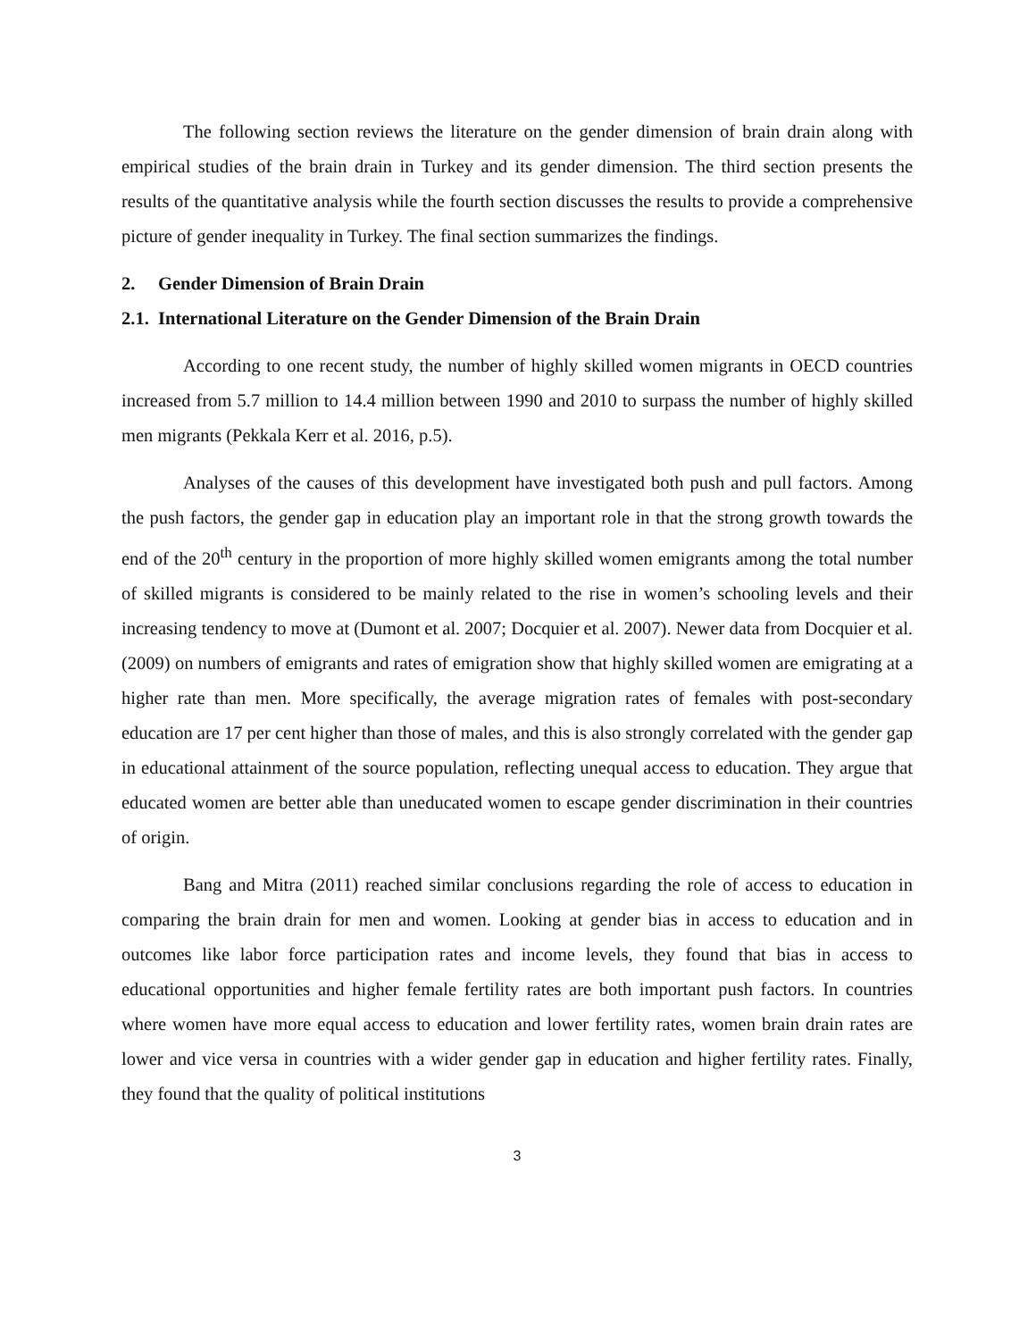The following section reviews the literature on the gender dimension of brain drain along with empirical studies of the brain drain in Turkey and its gender dimension. The third section presents the results of the quantitative analysis while the fourth section discusses the results to provide a comprehensive picture of gender inequality in Turkey. The final section summarizes the findings.
2. Gender Dimension of Brain Drain
2.1. International Literature on the Gender Dimension of the Brain Drain
According to one recent study, the number of highly skilled women migrants in OECD countries increased from 5.7 million to 14.4 million between 1990 and 2010 to surpass the number of highly skilled men migrants (Pekkala Kerr et al. 2016, p.5).
Analyses of the causes of this development have investigated both push and pull factors. Among the push factors, the gender gap in education play an important role in that the strong growth towards the end of the 20<sup>th</sup> century in the proportion of more highly skilled women emigrants among the total number of skilled migrants is considered to be mainly related to the rise in women’s schooling levels and their increasing tendency to move at (Dumont et al. 2007; Docquier et al. 2007). Newer data from Docquier et al. (2009) on numbers of emigrants and rates of emigration show that highly skilled women are emigrating at a higher rate than men. More specifically, the average migration rates of females with post-secondary education are 17 per cent higher than those of males, and this is also strongly correlated with the gender gap in educational attainment of the source population, reflecting unequal access to education. They argue that educated women are better able than uneducated women to escape gender discrimination in their countries of origin.
Bang and Mitra (2011) reached similar conclusions regarding the role of access to education in comparing the brain drain for men and women. Looking at gender bias in access to education and in outcomes like labor force participation rates and income levels, they found that bias in access to educational opportunities and higher female fertility rates are both important push factors. In countries where women have more equal access to education and lower fertility rates, women brain drain rates are lower and vice versa in countries with a wider gender gap in education and higher fertility rates. Finally, they found that the quality of political institutions
3